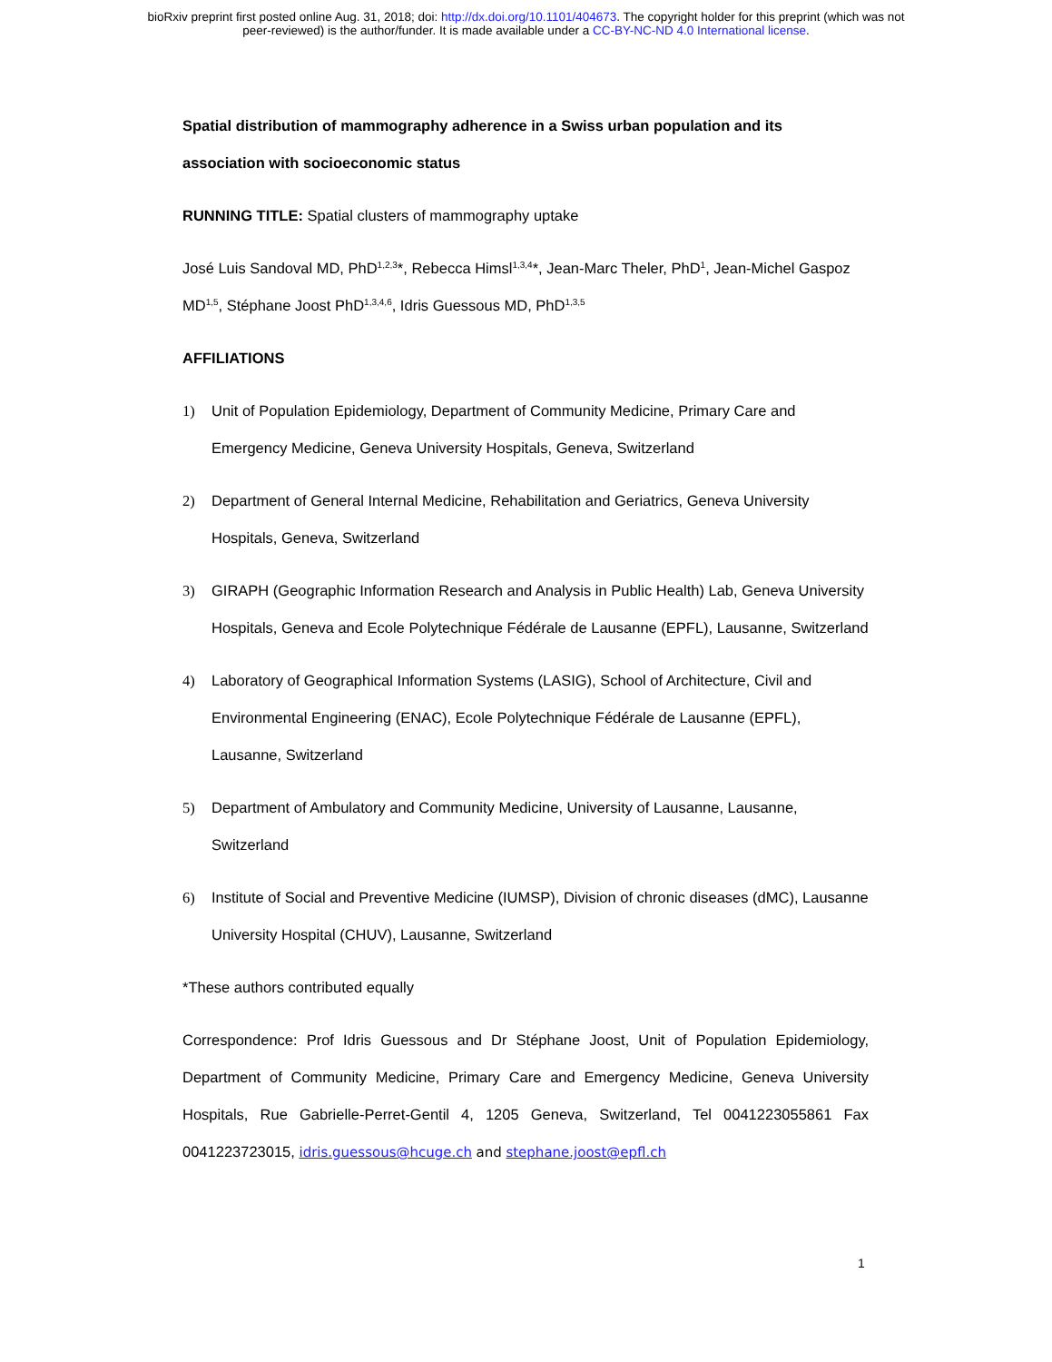bioRxiv preprint first posted online Aug. 31, 2018; doi: http://dx.doi.org/10.1101/404673. The copyright holder for this preprint (which was not
peer-reviewed) is the author/funder. It is made available under a CC-BY-NC-ND 4.0 International license.
Spatial distribution of mammography adherence in a Swiss urban population and its association with socioeconomic status
RUNNING TITLE: Spatial clusters of mammography uptake
José Luis Sandoval MD, PhD<sup>1,2,3</sup>*, Rebecca Himsl<sup>1,3,4</sup>*, Jean-Marc Theler, PhD<sup>1</sup>, Jean-Michel Gaspoz MD<sup>1,5</sup>, Stéphane Joost PhD<sup>1,3,4,6</sup>, Idris Guessous MD, PhD<sup>1,3,5</sup>
AFFILIATIONS
1) Unit of Population Epidemiology, Department of Community Medicine, Primary Care and Emergency Medicine, Geneva University Hospitals, Geneva, Switzerland
2) Department of General Internal Medicine, Rehabilitation and Geriatrics, Geneva University Hospitals, Geneva, Switzerland
3) GIRAPH (Geographic Information Research and Analysis in Public Health) Lab, Geneva University Hospitals, Geneva and Ecole Polytechnique Fédérale de Lausanne (EPFL), Lausanne, Switzerland
4) Laboratory of Geographical Information Systems (LASIG), School of Architecture, Civil and Environmental Engineering (ENAC), Ecole Polytechnique Fédérale de Lausanne (EPFL), Lausanne, Switzerland
5) Department of Ambulatory and Community Medicine, University of Lausanne, Lausanne, Switzerland
6) Institute of Social and Preventive Medicine (IUMSP), Division of chronic diseases (dMC), Lausanne University Hospital (CHUV), Lausanne, Switzerland
*These authors contributed equally
Correspondence: Prof Idris Guessous and Dr Stéphane Joost, Unit of Population Epidemiology, Department of Community Medicine, Primary Care and Emergency Medicine, Geneva University Hospitals, Rue Gabrielle-Perret-Gentil 4, 1205 Geneva, Switzerland, Tel 0041223055861 Fax 0041223723015, idris.guessous@hcuge.ch and stephane.joost@epfl.ch
1